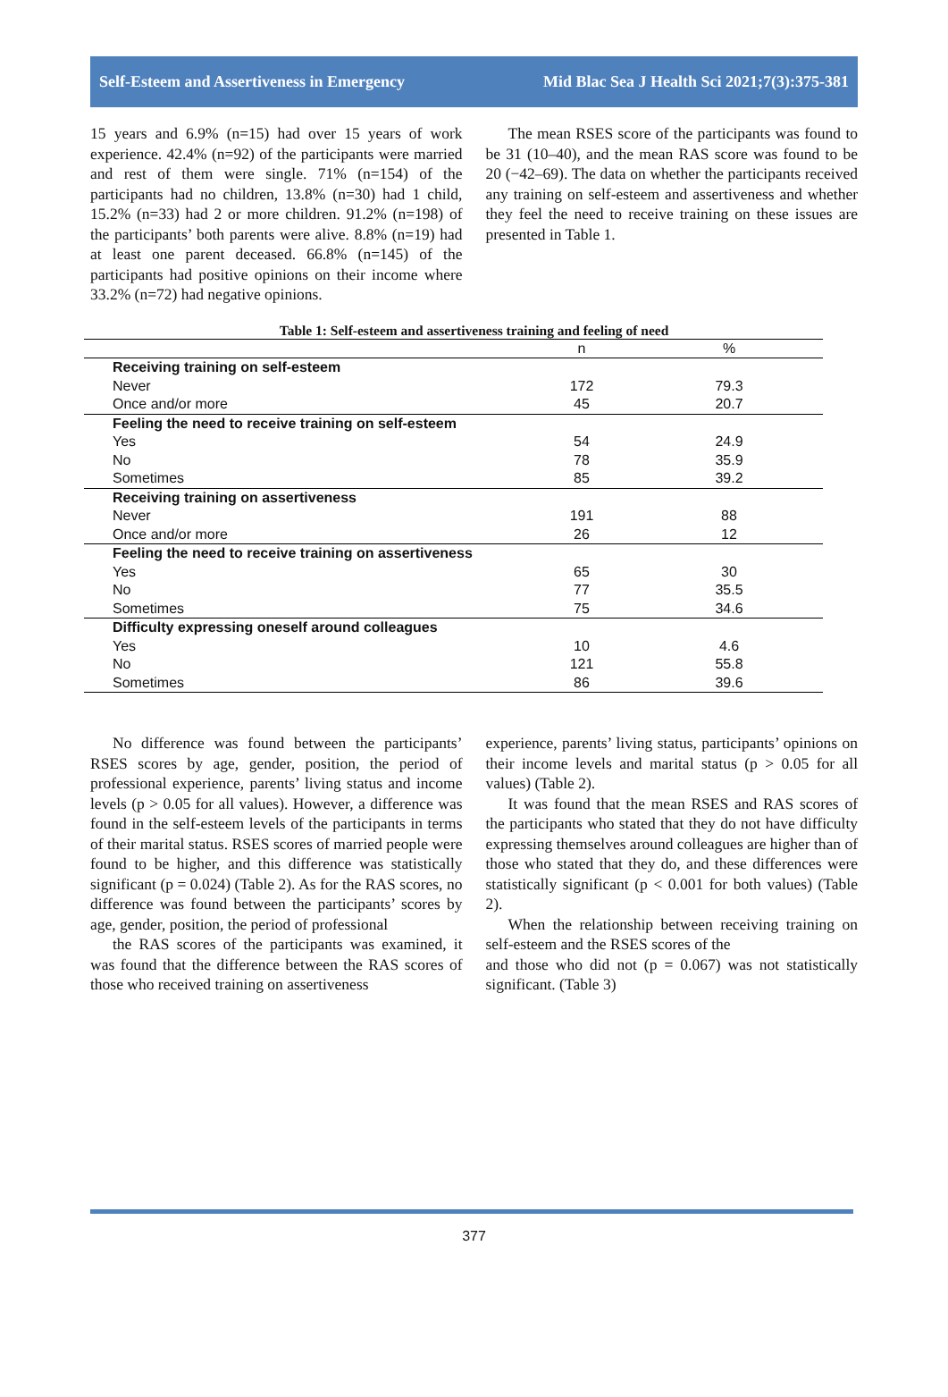Self-Esteem and Assertiveness in Emergency Mid Blac Sea J Health Sci 2021;7(3):375-381
15 years and 6.9% (n=15) had over 15 years of work experience. 42.4% (n=92) of the participants were married and rest of them were single. 71% (n=154) of the participants had no children, 13.8% (n=30) had 1 child, 15.2% (n=33) had 2 or more children. 91.2% (n=198) of the participants’ both parents were alive. 8.8% (n=19) had at least one parent deceased. 66.8% (n=145) of the participants had positive opinions on their income where 33.2% (n=72) had negative opinions.
The mean RSES score of the participants was found to be 31 (10–40), and the mean RAS score was found to be 20 (−42–69). The data on whether the participants received any training on self-esteem and assertiveness and whether they feel the need to receive training on these issues are presented in Table 1.
Table 1: Self-esteem and assertiveness training and feeling of need
| | n | % |
| --- | --- | --- |
| Receiving training on self-esteem | | |
| Never | 172 | 79.3 |
| Once and/or more | 45 | 20.7 |
| Feeling the need to receive training on self-esteem | | |
| Yes | 54 | 24.9 |
| No | 78 | 35.9 |
| Sometimes | 85 | 39.2 |
| Receiving training on assertiveness | | |
| Never | 191 | 88 |
| Once and/or more | 26 | 12 |
| Feeling the need to receive training on assertiveness | | |
| Yes | 65 | 30 |
| No | 77 | 35.5 |
| Sometimes | 75 | 34.6 |
| Difficulty expressing oneself around colleagues | | |
| Yes | 10 | 4.6 |
| No | 121 | 55.8 |
| Sometimes | 86 | 39.6 |
No difference was found between the participants’ RSES scores by age, gender, position, the period of professional experience, parents’ living status and income levels (p > 0.05 for all values). However, a difference was found in the self-esteem levels of the participants in terms of their marital status. RSES scores of married people were found to be higher, and this difference was statistically significant (p = 0.024) (Table 2). As for the RAS scores, no difference was found between the participants’ scores by age, gender, position, the period of professional
the RAS scores of the participants was examined, it was found that the difference between the RAS scores of those who received training on assertiveness
experience, parents’ living status, participants’ opinions on their income levels and marital status (p > 0.05 for all values) (Table 2).
It was found that the mean RSES and RAS scores of the participants who stated that they do not have difficulty expressing themselves around colleagues are higher than of those who stated that they do, and these differences were statistically significant (p < 0.001 for both values) (Table 2).
When the relationship between receiving training on self-esteem and the RSES scores of the
and those who did not (p = 0.067) was not statistically significant. (Table 3)
377